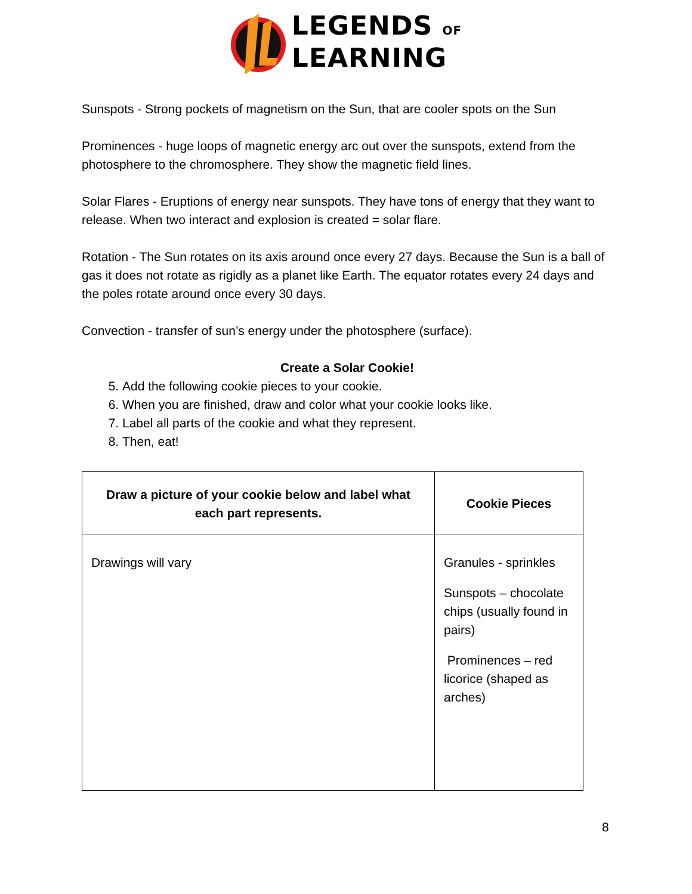LEGENDS OF
LEARNING
Sunspots - Strong pockets of magnetism on the Sun, that are cooler spots on the Sun
Prominences - huge loops of magnetic energy arc out over the sunspots, extend from the photosphere to the chromosphere. They show the magnetic field lines.
Solar Flares - Eruptions of energy near sunspots. They have tons of energy that they want to release. When two interact and explosion is created = solar flare.
Rotation - The Sun rotates on its axis around once every 27 days. Because the Sun is a ball of gas it does not rotate as rigidly as a planet like Earth. The equator rotates every 24 days and the poles rotate around once every 30 days.
Convection - transfer of sun’s energy under the photosphere (surface).
Create a Solar Cookie!
5. Add the following cookie pieces to your cookie.
6. When you are finished, draw and color what your cookie looks like.
7. Label all parts of the cookie and what they represent.
8. Then, eat!
| Draw a picture of your cookie below and label what each part represents. | Cookie Pieces |
| --- | --- |
| Drawings will vary | Granules - sprinkles Sunspots – chocolate chips (usually found in pairs) Prominences – red licorice (shaped as arches) |
8